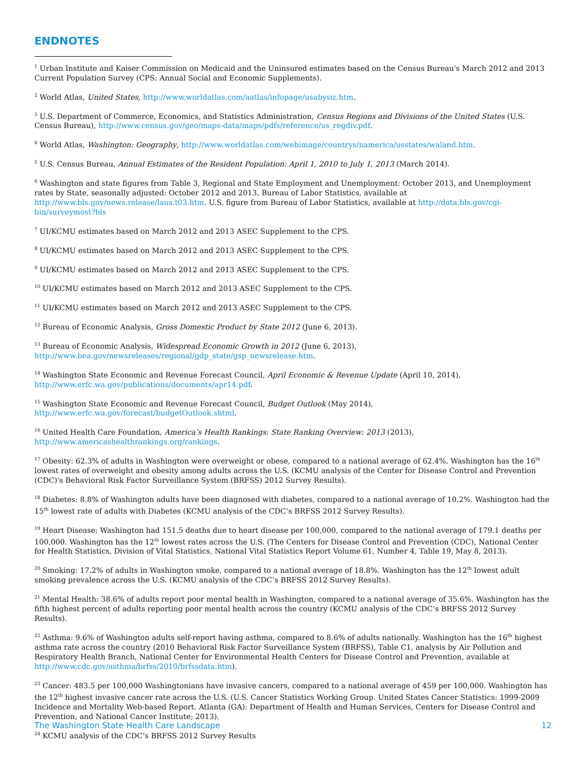ENDNOTES
<sup>1</sup> Urban Institute and Kaiser Commission on Medicaid and the Uninsured estimates based on the Census Bureau's March 2012 and 2013 Current Population Survey (CPS: Annual Social and Economic Supplements).
<sup>2</sup> World Atlas, United States, http://www.worldatlas.com/aatlas/infopage/usabysiz.htm.
<sup>3</sup> U.S. Department of Commerce, Economics, and Statistics Administration, Census Regions and Divisions of the United States (U.S. Census Bureau), http://www.census.gov/geo/maps-data/maps/pdfs/reference/us_regdiv.pdf.
<sup>4</sup> World Atlas, Washington: Geography, http://www.worldatlas.com/webimage/countrys/namerica/usstates/waland.htm.
<sup>5</sup> U.S. Census Bureau, Annual Estimates of the Resident Population: April 1, 2010 to July 1, 2013 (March 2014).
<sup>6</sup> Washington and state figures from Table 3, Regional and State Employment and Unemployment: October 2013, and Unemployment rates by State, seasonally adjusted: October 2012 and 2013, Bureau of Labor Statistics, available at http://www.bls.gov/news.release/laus.t03.htm. U.S. figure from Bureau of Labor Statistics, available at http://data.bls.gov/cgi-bin/surveymost?bls
<sup>7</sup> UI/KCMU estimates based on March 2012 and 2013 ASEC Supplement to the CPS.
<sup>8</sup> UI/KCMU estimates based on March 2012 and 2013 ASEC Supplement to the CPS.
<sup>9</sup> UI/KCMU estimates based on March 2012 and 2013 ASEC Supplement to the CPS.
<sup>10</sup> UI/KCMU estimates based on March 2012 and 2013 ASEC Supplement to the CPS.
<sup>11</sup> UI/KCMU estimates based on March 2012 and 2013 ASEC Supplement to the CPS.
<sup>12</sup> Bureau of Economic Analysis, Gross Domestic Product by State 2012 (June 6, 2013).
<sup>13</sup> Bureau of Economic Analysis, Widespread Economic Growth in 2012 (June 6, 2013),
http://www.bea.gov/newsreleases/regional/gdp_state/gsp_newsrelease.htm.
<sup>14</sup> Washington State Economic and Revenue Forecast Council, April Economic & Revenue Update (April 10, 2014),
http://www.erfc.wa.gov/publications/documents/apr14.pdf.
<sup>15</sup> Washington State Economic and Revenue Forecast Council, Budget Outlook (May 2014),
http://www.erfc.wa.gov/forecast/budgetOutlook.shtml.
<sup>16</sup> United Health Care Foundation, America’s Health Rankings: State Ranking Overview: 2013 (2013),
http://www.americashealthrankings.org/rankings.
<sup>17</sup> Obesity: 62.3% of adults in Washington were overweight or obese, compared to a national average of 62.4%. Washington has the 16<sup>th</sup> lowest rates of overweight and obesity among adults across the U.S. (KCMU analysis of the Center for Disease Control and Prevention (CDC)'s Behavioral Risk Factor Surveillance System (BRFSS) 2012 Survey Results).
<sup>18</sup> Diabetes: 8.8% of Washington adults have been diagnosed with diabetes, compared to a national average of 10.2%. Washington had the 15<sup>th</sup> lowest rate of adults with Diabetes (KCMU analysis of the CDC’s BRFSS 2012 Survey Results).
<sup>19</sup> Heart Disease: Washington had 151.5 deaths due to heart disease per 100,000, compared to the national average of 179.1 deaths per 100,000. Washington has the 12<sup>th</sup> lowest rates across the U.S. (The Centers for Disease Control and Prevention (CDC), National Center for Health Statistics, Division of Vital Statistics, National Vital Statistics Report Volume 61, Number 4, Table 19, May 8, 2013).
<sup>20</sup> Smoking: 17.2% of adults in Washington smoke, compared to a national average of 18.8%. Washington has the 12<sup>th</sup> lowest adult smoking prevalence across the U.S. (KCMU analysis of the CDC’s BRFSS 2012 Survey Results).
<sup>21</sup> Mental Health: 38.6% of adults report poor mental health in Washington, compared to a national average of 35.6%. Washington has the fifth highest percent of adults reporting poor mental health across the country (KCMU analysis of the CDC’s BRFSS 2012 Survey Results).
<sup>22</sup> Asthma: 9.6% of Washington adults self-report having asthma, compared to 8.6% of adults nationally. Washington has the 16<sup>th</sup> highest asthma rate across the country (2010 Behavioral Risk Factor Surveillance System (BRFSS), Table C1, analysis by Air Pollution and Respiratory Health Branch, National Center for Environmental Health Centers for Disease Control and Prevention, available at http://www.cdc.gov/asthma/brfss/2010/brfssdata.htm).
<sup>23</sup> Cancer: 483.5 per 100,000 Washingtonians have invasive cancers, compared to a national average of 459 per 100,000. Washington has the 12<sup>th</sup> highest invasive cancer rate across the U.S. (U.S. Cancer Statistics Working Group. United States Cancer Statistics: 1999-2009 Incidence and Mortality Web-based Report. Atlanta (GA): Department of Health and Human Services, Centers for Disease Control and Prevention, and National Cancer Institute; 2013).
<sup>24</sup> KCMU analysis of the CDC’s BRFSS 2012 Survey Results
The Washington State Health Care Landscape 12